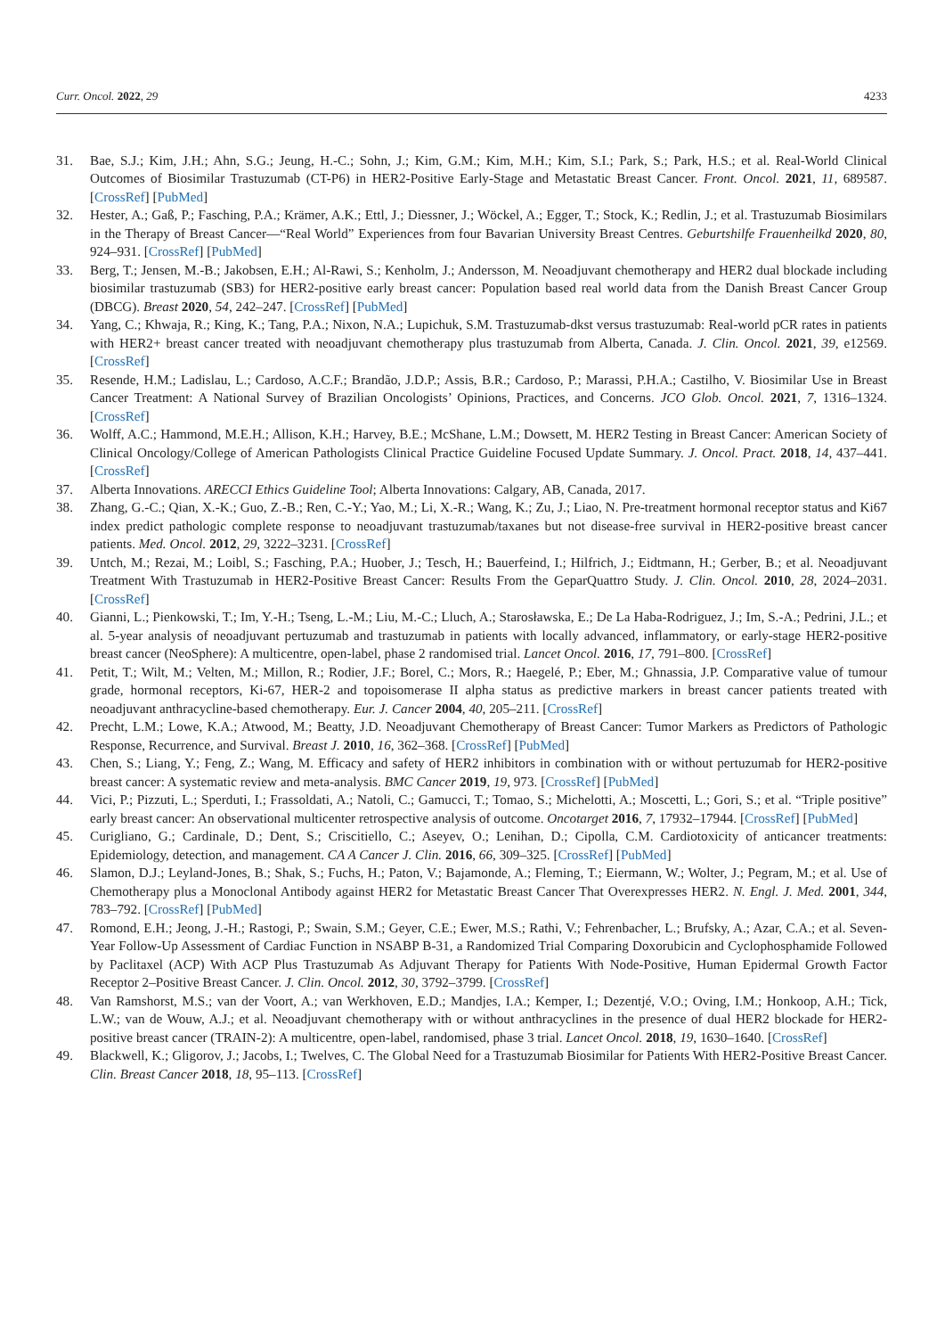Curr. Oncol. 2022, 29 4233
31. Bae, S.J.; Kim, J.H.; Ahn, S.G.; Jeung, H.-C.; Sohn, J.; Kim, G.M.; Kim, M.H.; Kim, S.I.; Park, S.; Park, H.S.; et al. Real-World Clinical Outcomes of Biosimilar Trastuzumab (CT-P6) in HER2-Positive Early-Stage and Metastatic Breast Cancer. Front. Oncol. 2021, 11, 689587. [CrossRef] [PubMed]
32. Hester, A.; Gaß, P.; Fasching, P.A.; Krämer, A.K.; Ettl, J.; Diessner, J.; Wöckel, A.; Egger, T.; Stock, K.; Redlin, J.; et al. Trastuzumab Biosimilars in the Therapy of Breast Cancer—“Real World” Experiences from four Bavarian University Breast Centres. Geburtshilfe Frauenheilkd 2020, 80, 924–931. [CrossRef] [PubMed]
33. Berg, T.; Jensen, M.-B.; Jakobsen, E.H.; Al-Rawi, S.; Kenholm, J.; Andersson, M. Neoadjuvant chemotherapy and HER2 dual blockade including biosimilar trastuzumab (SB3) for HER2-positive early breast cancer: Population based real world data from the Danish Breast Cancer Group (DBCG). Breast 2020, 54, 242–247. [CrossRef] [PubMed]
34. Yang, C.; Khwaja, R.; King, K.; Tang, P.A.; Nixon, N.A.; Lupichuk, S.M. Trastuzumab-dkst versus trastuzumab: Real-world pCR rates in patients with HER2+ breast cancer treated with neoadjuvant chemotherapy plus trastuzumab from Alberta, Canada. J. Clin. Oncol. 2021, 39, e12569. [CrossRef]
35. Resende, H.M.; Ladislau, L.; Cardoso, A.C.F.; Brandão, J.D.P.; Assis, B.R.; Cardoso, P.; Marassi, P.H.A.; Castilho, V. Biosimilar Use in Breast Cancer Treatment: A National Survey of Brazilian Oncologists’ Opinions, Practices, and Concerns. JCO Glob. Oncol. 2021, 7, 1316–1324. [CrossRef]
36. Wolff, A.C.; Hammond, M.E.H.; Allison, K.H.; Harvey, B.E.; McShane, L.M.; Dowsett, M. HER2 Testing in Breast Cancer: American Society of Clinical Oncology/College of American Pathologists Clinical Practice Guideline Focused Update Summary. J. Oncol. Pract. 2018, 14, 437–441. [CrossRef]
37. Alberta Innovations. ARECCI Ethics Guideline Tool; Alberta Innovations: Calgary, AB, Canada, 2017.
38. Zhang, G.-C.; Qian, X.-K.; Guo, Z.-B.; Ren, C.-Y.; Yao, M.; Li, X.-R.; Wang, K.; Zu, J.; Liao, N. Pre-treatment hormonal receptor status and Ki67 index predict pathologic complete response to neoadjuvant trastuzumab/taxanes but not disease-free survival in HER2-positive breast cancer patients. Med. Oncol. 2012, 29, 3222–3231. [CrossRef]
39. Untch, M.; Rezai, M.; Loibl, S.; Fasching, P.A.; Huober, J.; Tesch, H.; Bauerfeind, I.; Hilfrich, J.; Eidtmann, H.; Gerber, B.; et al. Neoadjuvant Treatment With Trastuzumab in HER2-Positive Breast Cancer: Results From the GeparQuattro Study. J. Clin. Oncol. 2010, 28, 2024–2031. [CrossRef]
40. Gianni, L.; Pienkowski, T.; Im, Y.-H.; Tseng, L.-M.; Liu, M.-C.; Lluch, A.; Starosławska, E.; De La Haba-Rodriguez, J.; Im, S.-A.; Pedrini, J.L.; et al. 5-year analysis of neoadjuvant pertuzumab and trastuzumab in patients with locally advanced, inflammatory, or early-stage HER2-positive breast cancer (NeoSphere): A multicentre, open-label, phase 2 randomised trial. Lancet Oncol. 2016, 17, 791–800. [CrossRef]
41. Petit, T.; Wilt, M.; Velten, M.; Millon, R.; Rodier, J.F.; Borel, C.; Mors, R.; Haegelé, P.; Eber, M.; Ghnassia, J.P. Comparative value of tumour grade, hormonal receptors, Ki-67, HER-2 and topoisomerase II alpha status as predictive markers in breast cancer patients treated with neoadjuvant anthracycline-based chemotherapy. Eur. J. Cancer 2004, 40, 205–211. [CrossRef]
42. Precht, L.M.; Lowe, K.A.; Atwood, M.; Beatty, J.D. Neoadjuvant Chemotherapy of Breast Cancer: Tumor Markers as Predictors of Pathologic Response, Recurrence, and Survival. Breast J. 2010, 16, 362–368. [CrossRef] [PubMed]
43. Chen, S.; Liang, Y.; Feng, Z.; Wang, M. Efficacy and safety of HER2 inhibitors in combination with or without pertuzumab for HER2-positive breast cancer: A systematic review and meta-analysis. BMC Cancer 2019, 19, 973. [CrossRef] [PubMed]
44. Vici, P.; Pizzuti, L.; Sperduti, I.; Frassoldati, A.; Natoli, C.; Gamucci, T.; Tomao, S.; Michelotti, A.; Moscetti, L.; Gori, S.; et al. “Triple positive” early breast cancer: An observational multicenter retrospective analysis of outcome. Oncotarget 2016, 7, 17932–17944. [CrossRef] [PubMed]
45. Curigliano, G.; Cardinale, D.; Dent, S.; Criscitiello, C.; Aseyev, O.; Lenihan, D.; Cipolla, C.M. Cardiotoxicity of anticancer treatments: Epidemiology, detection, and management. CA A Cancer J. Clin. 2016, 66, 309–325. [CrossRef] [PubMed]
46. Slamon, D.J.; Leyland-Jones, B.; Shak, S.; Fuchs, H.; Paton, V.; Bajamonde, A.; Fleming, T.; Eiermann, W.; Wolter, J.; Pegram, M.; et al. Use of Chemotherapy plus a Monoclonal Antibody against HER2 for Metastatic Breast Cancer That Overexpresses HER2. N. Engl. J. Med. 2001, 344, 783–792. [CrossRef] [PubMed]
47. Romond, E.H.; Jeong, J.-H.; Rastogi, P.; Swain, S.M.; Geyer, C.E.; Ewer, M.S.; Rathi, V.; Fehrenbacher, L.; Brufsky, A.; Azar, C.A.; et al. Seven-Year Follow-Up Assessment of Cardiac Function in NSABP B-31, a Randomized Trial Comparing Doxorubicin and Cyclophosphamide Followed by Paclitaxel (ACP) With ACP Plus Trastuzumab As Adjuvant Therapy for Patients With Node-Positive, Human Epidermal Growth Factor Receptor 2–Positive Breast Cancer. J. Clin. Oncol. 2012, 30, 3792–3799. [CrossRef]
48. Van Ramshorst, M.S.; van der Voort, A.; van Werkhoven, E.D.; Mandjes, I.A.; Kemper, I.; Dezentjé, V.O.; Oving, I.M.; Honkoop, A.H.; Tick, L.W.; van de Wouw, A.J.; et al. Neoadjuvant chemotherapy with or without anthracyclines in the presence of dual HER2 blockade for HER2-positive breast cancer (TRAIN-2): A multicentre, open-label, randomised, phase 3 trial. Lancet Oncol. 2018, 19, 1630–1640. [CrossRef]
49. Blackwell, K.; Gligorov, J.; Jacobs, I.; Twelves, C. The Global Need for a Trastuzumab Biosimilar for Patients With HER2-Positive Breast Cancer. Clin. Breast Cancer 2018, 18, 95–113. [CrossRef]